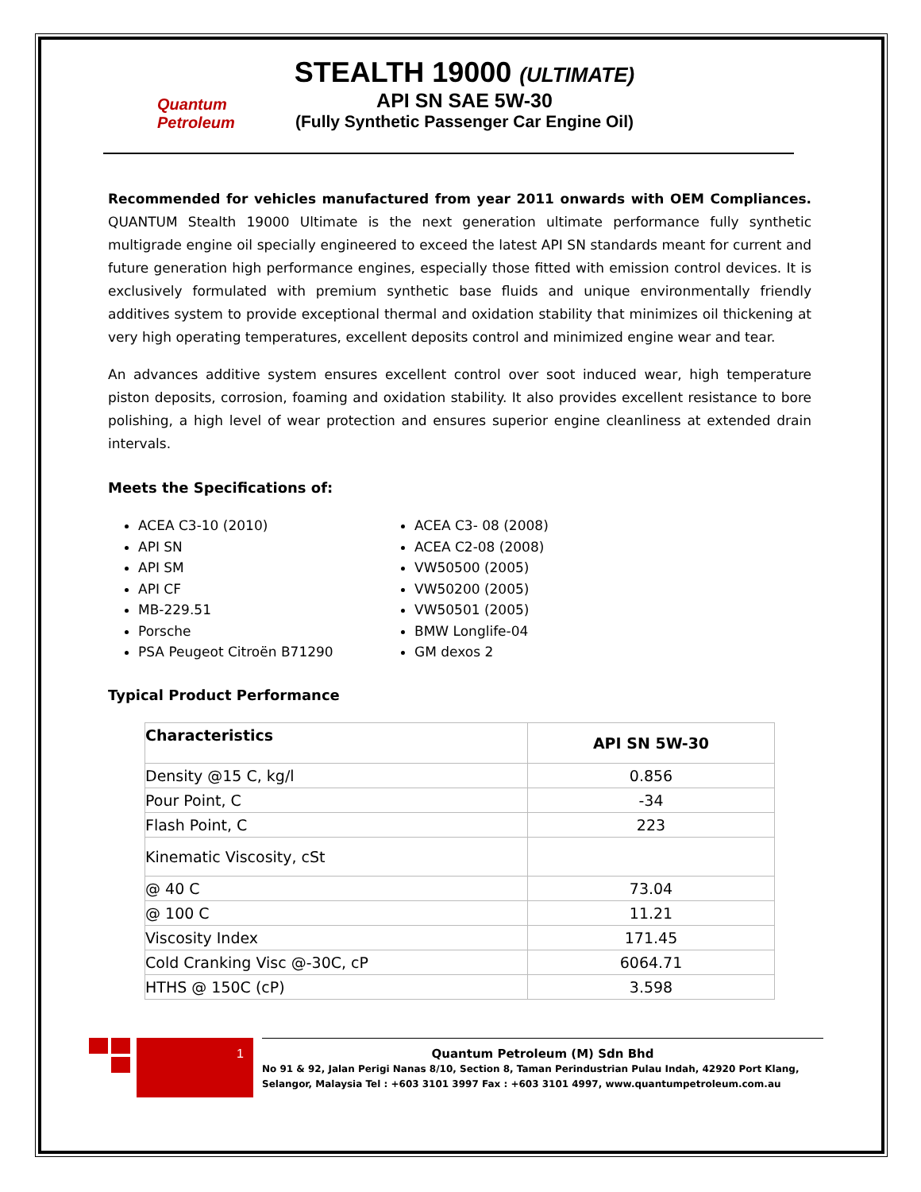Quantum Petroleum
STEALTH 19000 (ULTIMATE)
API SN SAE 5W-30
(Fully Synthetic Passenger Car Engine Oil)
Recommended for vehicles manufactured from year 2011 onwards with OEM Compliances. QUANTUM Stealth 19000 Ultimate is the next generation ultimate performance fully synthetic multigrade engine oil specially engineered to exceed the latest API SN standards meant for current and future generation high performance engines, especially those fitted with emission control devices. It is exclusively formulated with premium synthetic base fluids and unique environmentally friendly additives system to provide exceptional thermal and oxidation stability that minimizes oil thickening at very high operating temperatures, excellent deposits control and minimized engine wear and tear.
An advances additive system ensures excellent control over soot induced wear, high temperature piston deposits, corrosion, foaming and oxidation stability. It also provides excellent resistance to bore polishing, a high level of wear protection and ensures superior engine cleanliness at extended drain intervals.
Meets the Specifications of:
ACEA C3-10 (2010)
API SN
API SM
API CF
MB-229.51
Porsche
PSA Peugeot Citroën B71290
ACEA C3- 08 (2008)
ACEA C2-08 (2008)
VW50500 (2005)
VW50200 (2005)
VW50501 (2005)
BMW Longlife-04
GM dexos 2
Typical Product Performance
| Characteristics | API SN 5W-30 |
| --- | --- |
| Density @15 C, kg/l | 0.856 |
| Pour Point, C | -34 |
| Flash Point, C | 223 |
| Kinematic Viscosity, cSt | |
| @ 40 C | 73.04 |
| @ 100 C | 11.21 |
| Viscosity Index | 171.45 |
| Cold Cranking Visc @-30C, cP | 6064.71 |
| HTHS @ 150C (cP) | 3.598 |
1
Quantum Petroleum (M) Sdn Bhd
No 91 & 92, Jalan Perigi Nanas 8/10, Section 8, Taman Perindustrian Pulau Indah, 42920 Port Klang, Selangor, Malaysia Tel : +603 3101 3997 Fax : +603 3101 4997, www.quantumpetroleum.com.au